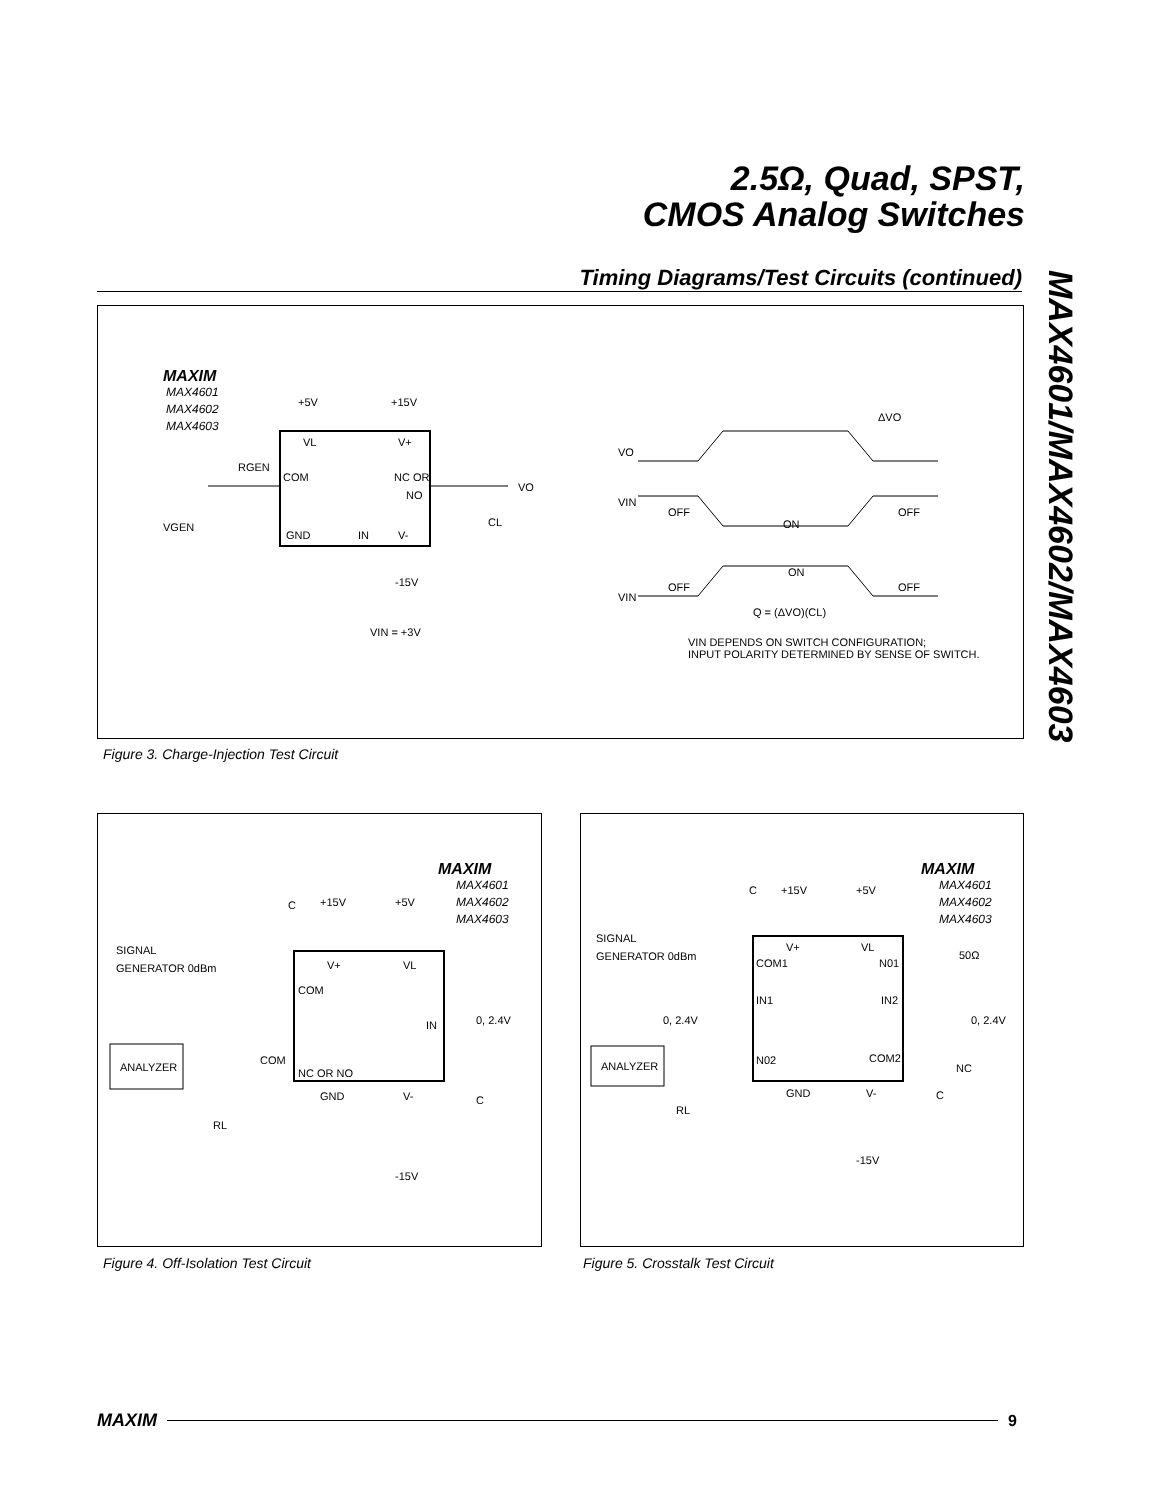2.5Ω, Quad, SPST,
CMOS Analog Switches
Timing Diagrams/Test Circuits (continued)
MAX4601/MAX4602/MAX4603
MAXIM
MAX4601
MAX4602
MAX4603
+5V
+15V
VL
V+
COM
NC OR
NO
GND
IN
V-
RGEN
VGEN
-15V
VIN = +3V
VO
CL
VO
VIN
VIN
OFF
ON
OFF
OFF
ON
OFF
ΔVO
Q = (ΔVO)(CL)
VIN DEPENDS ON SWITCH CONFIGURATION;
INPUT POLARITY DETERMINED BY SENSE OF SWITCH.
Figure 3. Charge-Injection Test Circuit
MAXIM
MAX4601
MAX4602
MAX4603
C
+15V
+5V
SIGNAL
GENERATOR 0dBm
V+
VL
COM
IN
0, 2.4V
ANALYZER
COM
NC OR NO
GND
V-
C
RL
-15V
Figure 4. Off-Isolation Test Circuit
MAXIM
MAX4601
MAX4602
MAX4603
C
+15V
+5V
SIGNAL
GENERATOR 0dBm
V+
VL
COM1
N01
50Ω
IN1
IN2
0, 2.4V
0, 2.4V
ANALYZER
N02
COM2
NC
GND
V-
C
RL
-15V
Figure 5. Crosstalk Test Circuit
MAXIM 9